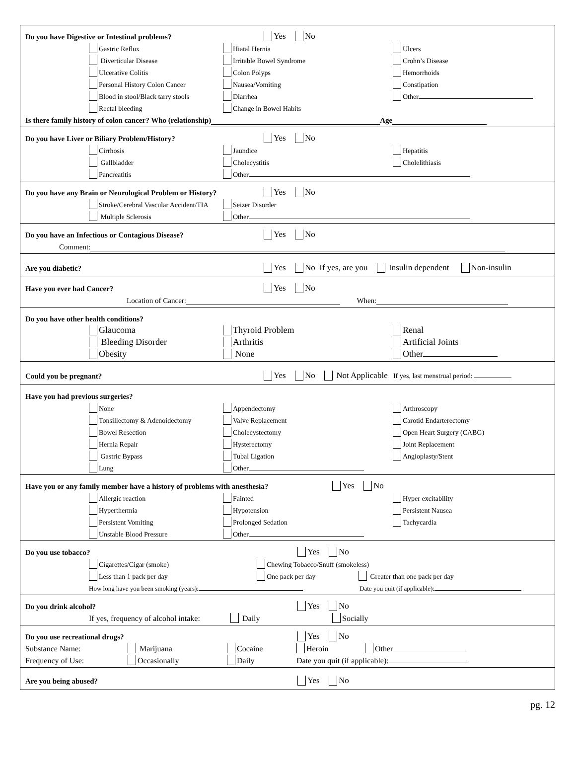Do you have Digestive or Intestinal problems? Yes No
Gastric Reflux Hiatal Hernia Ulcers
Diverticular Disease Irritable Bowel Syndrome Crohn’s Disease
Ulcerative Colitis Colon Polyps Hemorrhoids
Personal History Colon Cancer Nausea/Vomiting Constipation
Blood in stool/Black tarry stools Diarrhea Other
Rectal bleeding Change in Bowel Habits
Is there family history of colon cancer? Who (relationship) Age
Do you have Liver or Biliary Problem/History? Yes No
Cirrhosis Jaundice Hepatitis
Gallbladder Cholecystitis Cholelithiasis
Pancreatitis Other
Do you have any Brain or Neurological Problem or History? Yes No
Stroke/Cerebral Vascular Accident/TIA Seizer Disorder
Multiple Sclerosis Other
Do you have an Infectious or Contagious Disease? Yes No
Comment:
Are you diabetic? Yes No If yes, are you Insulin dependent Non-insulin
Have you ever had Cancer? Yes No
Location of Cancer: When:
Do you have other health conditions?
Glaucoma Thyroid Problem Renal
Bleeding Disorder Arthritis Artificial Joints
Obesity None Other
Could you be pregnant? Yes No Not Applicable If yes, last menstrual period:
Have you had previous surgeries?
None Appendectomy Arthroscopy
Tonsillectomy & Adenoidectomy Valve Replacement Carotid Endarterectomy
Bowel Resection Cholecystectomy Open Heart Surgery (CABG)
Hernia Repair Hysterectomy Joint Replacement
Gastric Bypass Tubal Ligation Angioplasty/Stent
Lung Other
Have you or any family member have a history of problems with anesthesia? Yes No
Allergic reaction Fainted Hyper excitability
Hyperthermia Hypotension Persistent Nausea
Persistent Vomiting Prolonged Sedation Tachycardia
Unstable Blood Pressure Other
Do you use tobacco? Yes No
Cigarettes/Cigar (smoke) Chewing Tobacco/Snuff (smokeless)
Less than 1 pack per day One pack per day Greater than one pack per day
How long have you been smoking (years): Date you quit (if applicable):
Do you drink alcohol? Yes No
If yes, frequency of alcohol intake: Daily Socially
Do you use recreational drugs? Yes No
Substance Name: Marijuana Cocaine Heroin Other
Frequency of Use: Occasionally Daily Date you quit (if applicable):
Are you being abused? Yes No
pg. 12